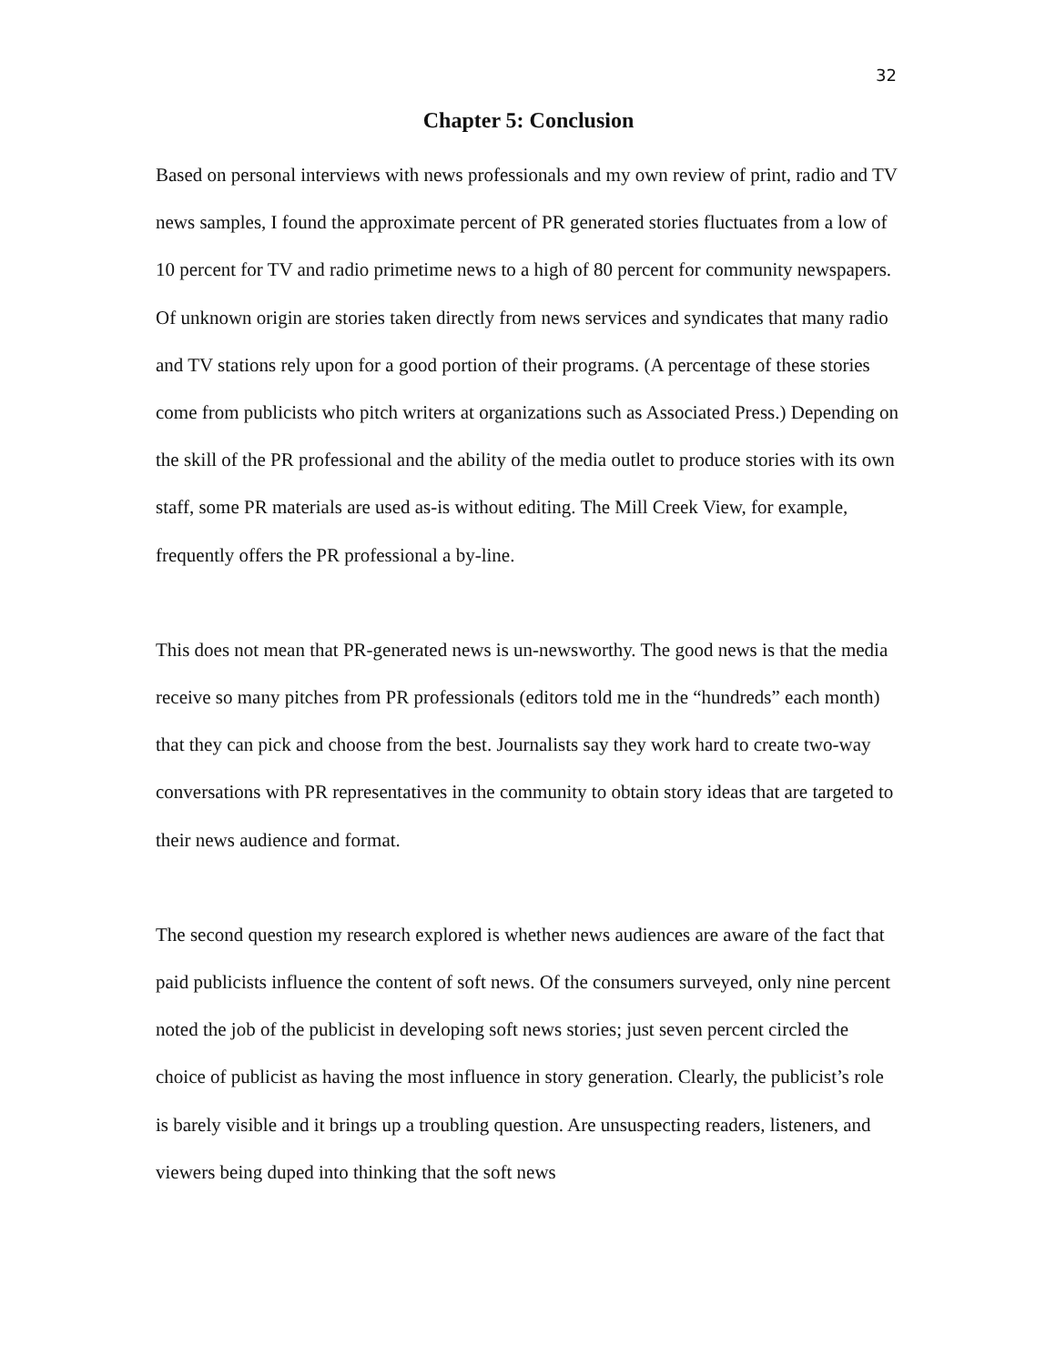32
Chapter 5: Conclusion
Based on personal interviews with news professionals and my own review of print, radio and TV news samples, I found the approximate percent of PR generated stories fluctuates from a low of 10 percent for TV and radio primetime news to a high of 80 percent for community newspapers. Of unknown origin are stories taken directly from news services and syndicates that many radio and TV stations rely upon for a good portion of their programs. (A percentage of these stories come from publicists who pitch writers at organizations such as Associated Press.) Depending on the skill of the PR professional and the ability of the media outlet to produce stories with its own staff, some PR materials are used as-is without editing. The Mill Creek View, for example, frequently offers the PR professional a by-line.
This does not mean that PR-generated news is un-newsworthy. The good news is that the media receive so many pitches from PR professionals (editors told me in the “hundreds” each month) that they can pick and choose from the best. Journalists say they work hard to create two-way conversations with PR representatives in the community to obtain story ideas that are targeted to their news audience and format.
The second question my research explored is whether news audiences are aware of the fact that paid publicists influence the content of soft news. Of the consumers surveyed, only nine percent noted the job of the publicist in developing soft news stories; just seven percent circled the choice of publicist as having the most influence in story generation. Clearly, the publicist’s role is barely visible and it brings up a troubling question. Are unsuspecting readers, listeners, and viewers being duped into thinking that the soft news